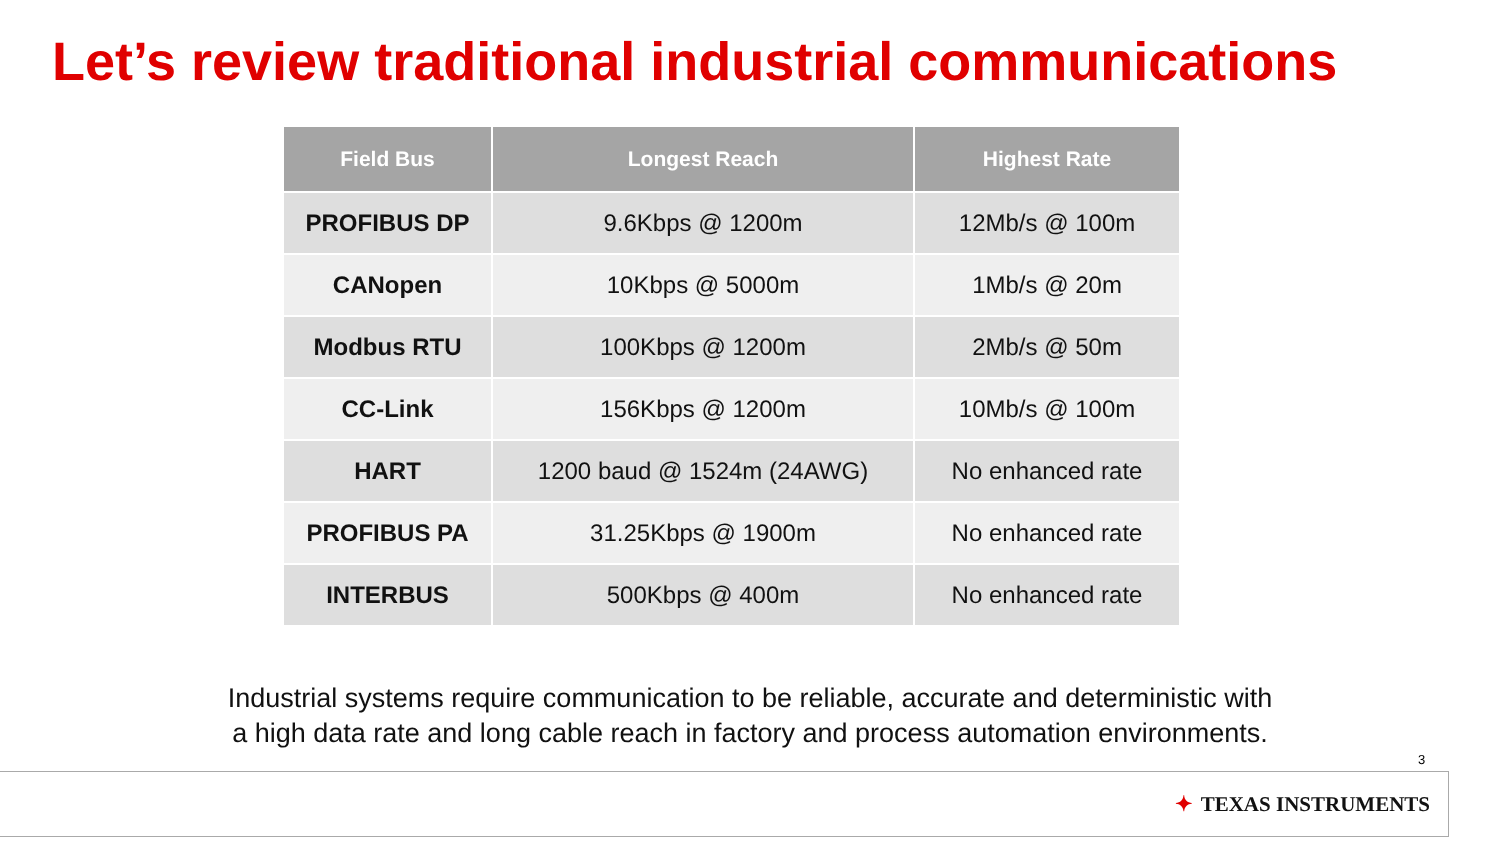Let’s review traditional industrial communications
| Field Bus | Longest Reach | Highest Rate |
| --- | --- | --- |
| PROFIBUS DP | 9.6Kbps @ 1200m | 12Mb/s @ 100m |
| CANopen | 10Kbps @ 5000m | 1Mb/s @ 20m |
| Modbus RTU | 100Kbps @ 1200m | 2Mb/s @ 50m |
| CC-Link | 156Kbps @ 1200m | 10Mb/s @ 100m |
| HART | 1200 baud @ 1524m (24AWG) | No enhanced rate |
| PROFIBUS PA | 31.25Kbps @ 1900m | No enhanced rate |
| INTERBUS | 500Kbps @ 400m | No enhanced rate |
Industrial systems require communication to be reliable, accurate and deterministic with
a high data rate and long cable reach in factory and process automation environments.
3
✦ TEXAS INSTRUMENTS